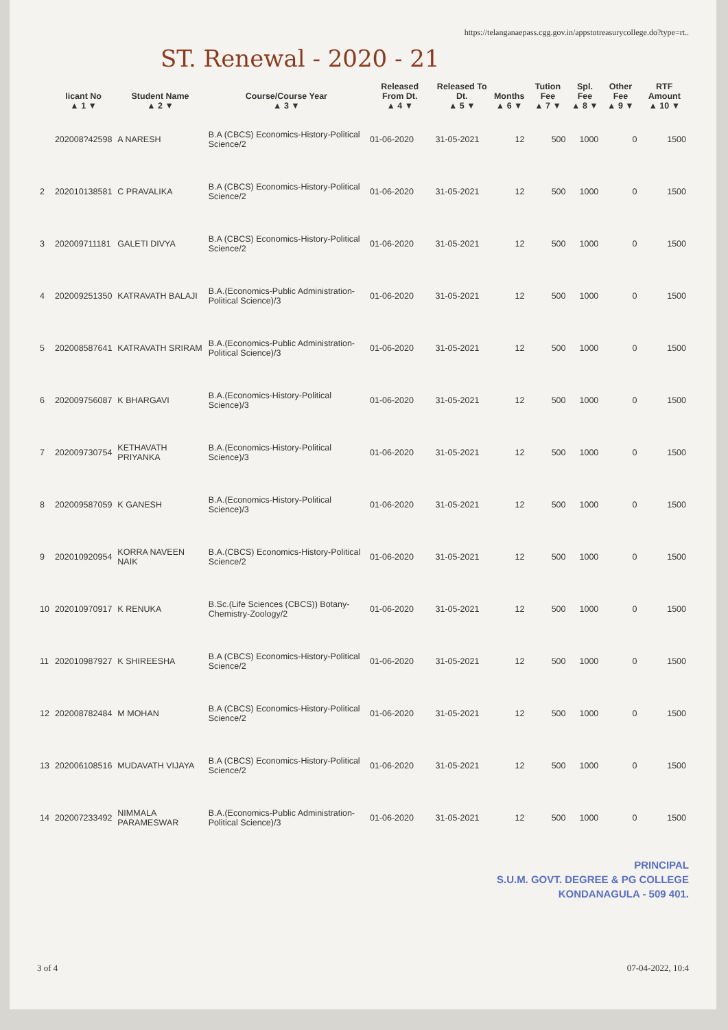https://telanganaepass.cgg.gov.in/appstotreasurycollege.do?type=rt..
ST. Renewal - 2020 - 21
| | licant No ▲ 1 ▼ | Student Name ▲ 2 ▼ | Course/Course Year ▲ 3 ▼ | Released From Dt. ▲ 4 ▼ | Released To Dt. ▲ 5 ▼ | Months ▲ 6 ▼ | Tution Fee ▲ 7 ▼ | Spl. Fee ▲ 8 ▼ | Other Fee ▲ 9 ▼ | RTF Amount ▲ 10 ▼ |
| --- | --- | --- | --- | --- | --- | --- | --- | --- | --- | --- |
| | 202008?42598 | A NARESH | B.A (CBCS) Economics-History-Political Science/2 | 01-06-2020 | 31-05-2021 | 12 | 500 | 1000 | 0 | 1500 |
| 2 | 202010138581 | C PRAVALIKA | B.A (CBCS) Economics-History-Political Science/2 | 01-06-2020 | 31-05-2021 | 12 | 500 | 1000 | 0 | 1500 |
| 3 | 202009711181 | GALETI DIVYA | B.A (CBCS) Economics-History-Political Science/2 | 01-06-2020 | 31-05-2021 | 12 | 500 | 1000 | 0 | 1500 |
| 4 | 202009251350 | KATRAVATH BALAJI | B.A.(Economics-Public Administration-Political Science)/3 | 01-06-2020 | 31-05-2021 | 12 | 500 | 1000 | 0 | 1500 |
| 5 | 202008587641 | KATRAVATH SRIRAM | B.A.(Economics-Public Administration-Political Science)/3 | 01-06-2020 | 31-05-2021 | 12 | 500 | 1000 | 0 | 1500 |
| 6 | 202009756087 | K BHARGAVI | B.A.(Economics-History-Political Science)/3 | 01-06-2020 | 31-05-2021 | 12 | 500 | 1000 | 0 | 1500 |
| 7 | 202009730754 | KETHAVATH PRIYANKA | B.A.(Economics-History-Political Science)/3 | 01-06-2020 | 31-05-2021 | 12 | 500 | 1000 | 0 | 1500 |
| 8 | 202009587059 | K GANESH | B.A.(Economics-History-Political Science)/3 | 01-06-2020 | 31-05-2021 | 12 | 500 | 1000 | 0 | 1500 |
| 9 | 202010920954 | KORRA NAVEEN NAIK | B.A.(CBCS) Economics-History-Political Science/2 | 01-06-2020 | 31-05-2021 | 12 | 500 | 1000 | 0 | 1500 |
| 10 | 202010970917 | K RENUKA | B.Sc.(Life Sciences (CBCS)) Botany-Chemistry-Zoology/2 | 01-06-2020 | 31-05-2021 | 12 | 500 | 1000 | 0 | 1500 |
| 11 | 202010987927 | K SHIREESHA | B.A (CBCS) Economics-History-Political Science/2 | 01-06-2020 | 31-05-2021 | 12 | 500 | 1000 | 0 | 1500 |
| 12 | 202008782484 | M MOHAN | B.A (CBCS) Economics-History-Political Science/2 | 01-06-2020 | 31-05-2021 | 12 | 500 | 1000 | 0 | 1500 |
| 13 | 202006108516 | MUDAVATH VIJAYA | B.A (CBCS) Economics-History-Political Science/2 | 01-06-2020 | 31-05-2021 | 12 | 500 | 1000 | 0 | 1500 |
| 14 | 202007233492 | NIMMALA PARAMESWAR | B.A.(Economics-Public Administration-Political Science)/3 | 01-06-2020 | 31-05-2021 | 12 | 500 | 1000 | 0 | 1500 |
PRINCIPAL
S.U.M. GOVT. DEGREE & PG COLLEGE
KONDANAGULA - 509 401.
3 of 4 07-04-2022, 10:4